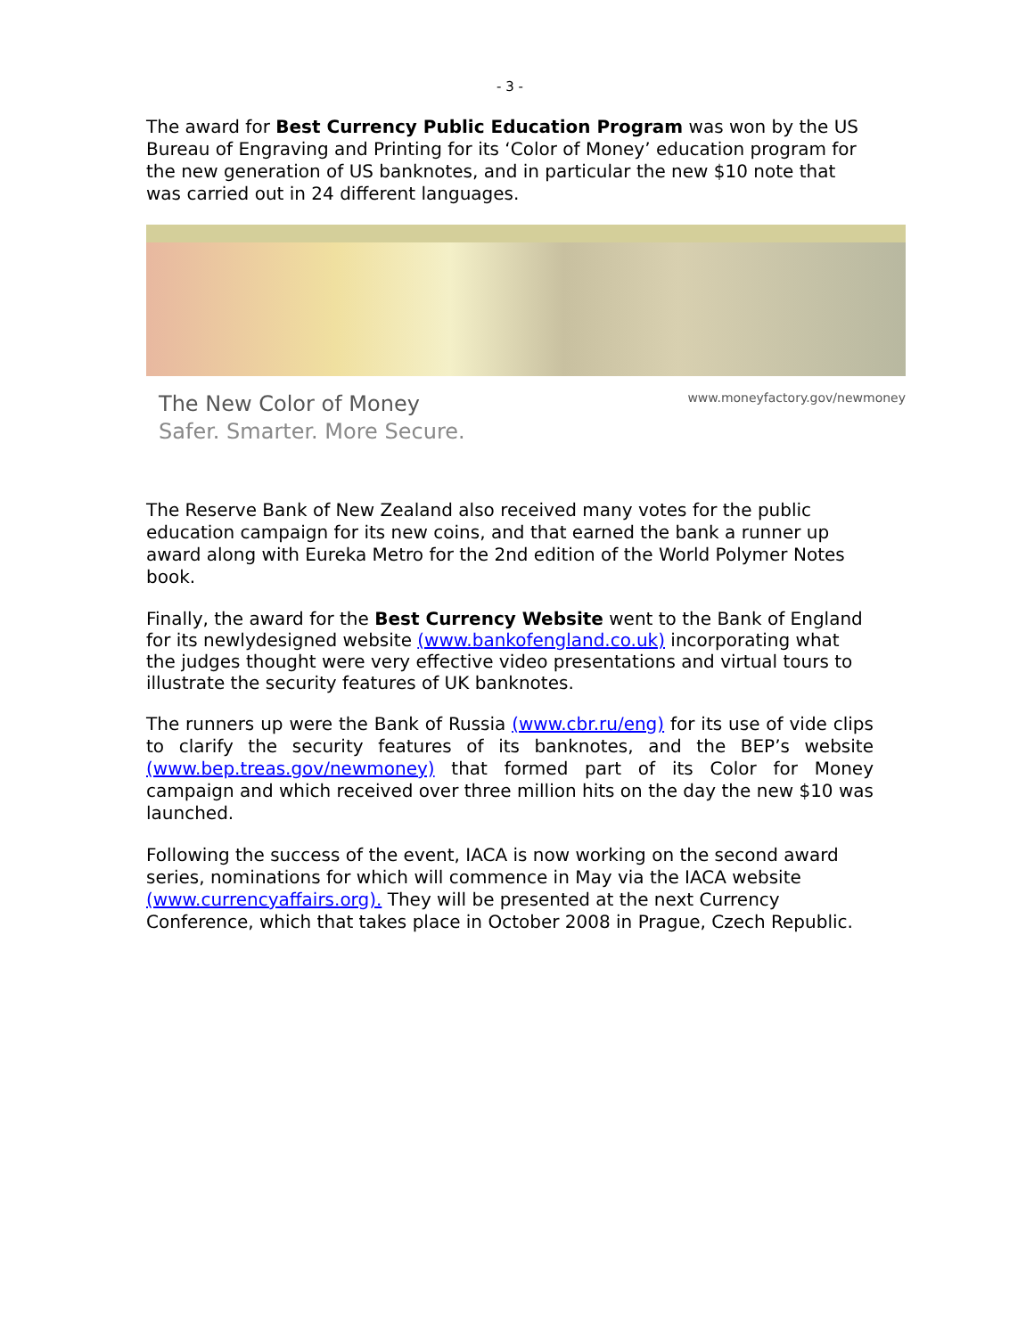- 3 -
The award for Best Currency Public Education Program was won by the US Bureau of Engraving and Printing for its ‘Color of Money’ education program for the new generation of US banknotes, and in particular the new $10 note that was carried out in 24 different languages.
The New Color of Money
Safer. Smarter. More Secure.
www.moneyfactory.gov/newmoney
The Reserve Bank of New Zealand also received many votes for the public education campaign for its new coins, and that earned the bank a runner up award along with Eureka Metro for the 2nd edition of the World Polymer Notes book.
Finally, the award for the Best Currency Website went to the Bank of England for its newlydesigned website (www.bankofengland.co.uk) incorporating what the judges thought were very effective video presentations and virtual tours to illustrate the security features of UK banknotes.
The runners up were the Bank of Russia (www.cbr.ru/eng) for its use of vide clips to clarify the security features of its banknotes, and the BEP’s website (www.bep.treas.gov/newmoney) that formed part of its Color for Money campaign and which received over three million hits on the day the new $10 was launched.
Following the success of the event, IACA is now working on the second award series, nominations for which will commence in May via the IACA website (www.currencyaffairs.org). They will be presented at the next Currency Conference, which that takes place in October 2008 in Prague, Czech Republic.